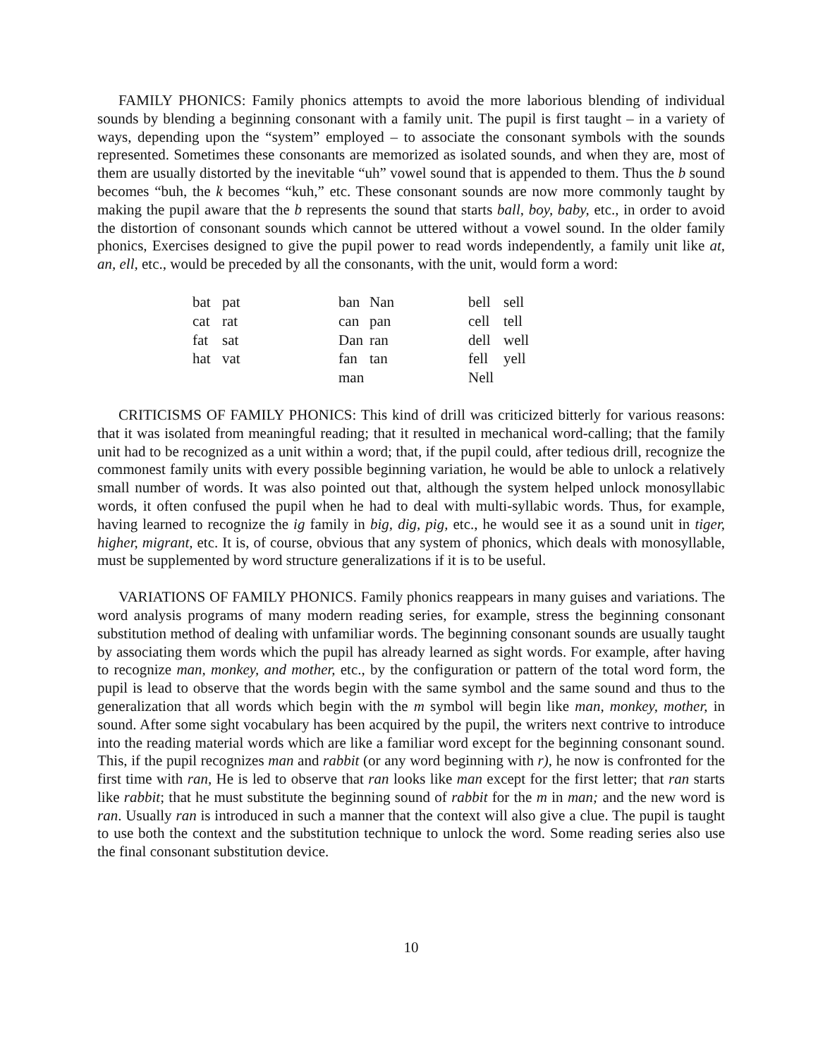FAMILY PHONICS: Family phonics attempts to avoid the more laborious blending of individual sounds by blending a beginning consonant with a family unit. The pupil is first taught – in a variety of ways, depending upon the “system” employed – to associate the consonant symbols with the sounds represented. Sometimes these consonants are memorized as isolated sounds, and when they are, most of them are usually distorted by the inevitable “uh” vowel sound that is appended to them. Thus the b sound becomes “buh, the k becomes “kuh,” etc. These consonant sounds are now more commonly taught by making the pupil aware that the b represents the sound that starts ball, boy, baby, etc., in order to avoid the distortion of consonant sounds which cannot be uttered without a vowel sound. In the older family phonics, Exercises designed to give the pupil power to read words independently, a family unit like at, an, ell, etc., would be preceded by all the consonants, with the unit, would form a word:
| bat | pat | ban | Nan | bell | sell |
| cat | rat | can | pan | cell | tell |
| fat | sat | Dan | ran | dell | well |
| hat | vat | fan | tan | fell | yell |
| | | man | | Nell | |
CRITICISMS OF FAMILY PHONICS: This kind of drill was criticized bitterly for various reasons: that it was isolated from meaningful reading; that it resulted in mechanical word-calling; that the family unit had to be recognized as a unit within a word; that, if the pupil could, after tedious drill, recognize the commonest family units with every possible beginning variation, he would be able to unlock a relatively small number of words. It was also pointed out that, although the system helped unlock monosyllabic words, it often confused the pupil when he had to deal with multi-syllabic words. Thus, for example, having learned to recognize the ig family in big, dig, pig, etc., he would see it as a sound unit in tiger, higher, migrant, etc. It is, of course, obvious that any system of phonics, which deals with monosyllable, must be supplemented by word structure generalizations if it is to be useful.
VARIATIONS OF FAMILY PHONICS. Family phonics reappears in many guises and variations. The word analysis programs of many modern reading series, for example, stress the beginning consonant substitution method of dealing with unfamiliar words. The beginning consonant sounds are usually taught by associating them words which the pupil has already learned as sight words. For example, after having to recognize man, monkey, and mother, etc., by the configuration or pattern of the total word form, the pupil is lead to observe that the words begin with the same symbol and the same sound and thus to the generalization that all words which begin with the m symbol will begin like man, monkey, mother, in sound. After some sight vocabulary has been acquired by the pupil, the writers next contrive to introduce into the reading material words which are like a familiar word except for the beginning consonant sound. This, if the pupil recognizes man and rabbit (or any word beginning with r), he now is confronted for the first time with ran, He is led to observe that ran looks like man except for the first letter; that ran starts like rabbit; that he must substitute the beginning sound of rabbit for the m in man; and the new word is ran. Usually ran is introduced in such a manner that the context will also give a clue. The pupil is taught to use both the context and the substitution technique to unlock the word. Some reading series also use the final consonant substitution device.
10